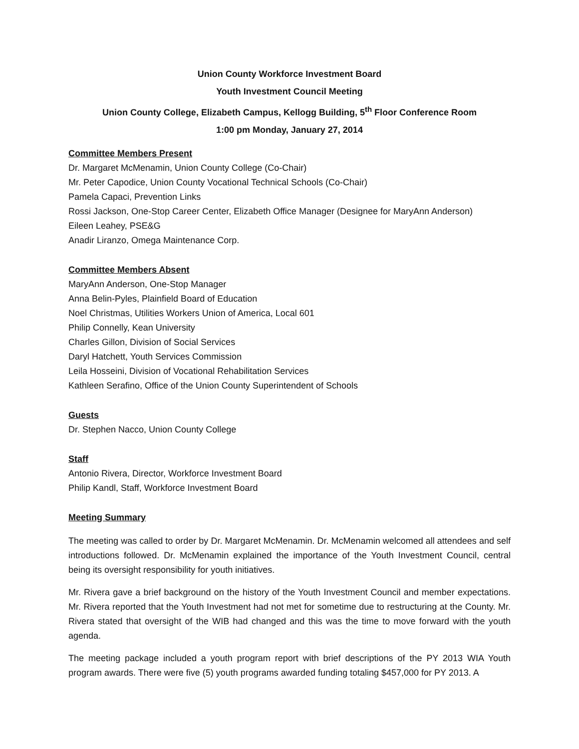Union County Workforce Investment Board
Youth Investment Council Meeting
Union County College, Elizabeth Campus, Kellogg Building, 5<sup>th</sup> Floor Conference Room
1:00 pm Monday, January 27, 2014
Committee Members Present
Dr. Margaret McMenamin, Union County College (Co-Chair)
Mr. Peter Capodice, Union County Vocational Technical Schools (Co-Chair)
Pamela Capaci, Prevention Links
Rossi Jackson, One-Stop Career Center, Elizabeth Office Manager (Designee for MaryAnn Anderson)
Eileen Leahey, PSE&G
Anadir Liranzo, Omega Maintenance Corp.
Committee Members Absent
MaryAnn Anderson, One-Stop Manager
Anna Belin-Pyles, Plainfield Board of Education
Noel Christmas, Utilities Workers Union of America, Local 601
Philip Connelly, Kean University
Charles Gillon, Division of Social Services
Daryl Hatchett, Youth Services Commission
Leila Hosseini, Division of Vocational Rehabilitation Services
Kathleen Serafino, Office of the Union County Superintendent of Schools
Guests
Dr. Stephen Nacco, Union County College
Staff
Antonio Rivera, Director, Workforce Investment Board
Philip Kandl, Staff, Workforce Investment Board
Meeting Summary
The meeting was called to order by Dr. Margaret McMenamin. Dr. McMenamin welcomed all attendees and self introductions followed. Dr. McMenamin explained the importance of the Youth Investment Council, central being its oversight responsibility for youth initiatives.
Mr. Rivera gave a brief background on the history of the Youth Investment Council and member expectations. Mr. Rivera reported that the Youth Investment had not met for sometime due to restructuring at the County. Mr. Rivera stated that oversight of the WIB had changed and this was the time to move forward with the youth agenda.
The meeting package included a youth program report with brief descriptions of the PY 2013 WIA Youth program awards. There were five (5) youth programs awarded funding totaling $457,000 for PY 2013. A